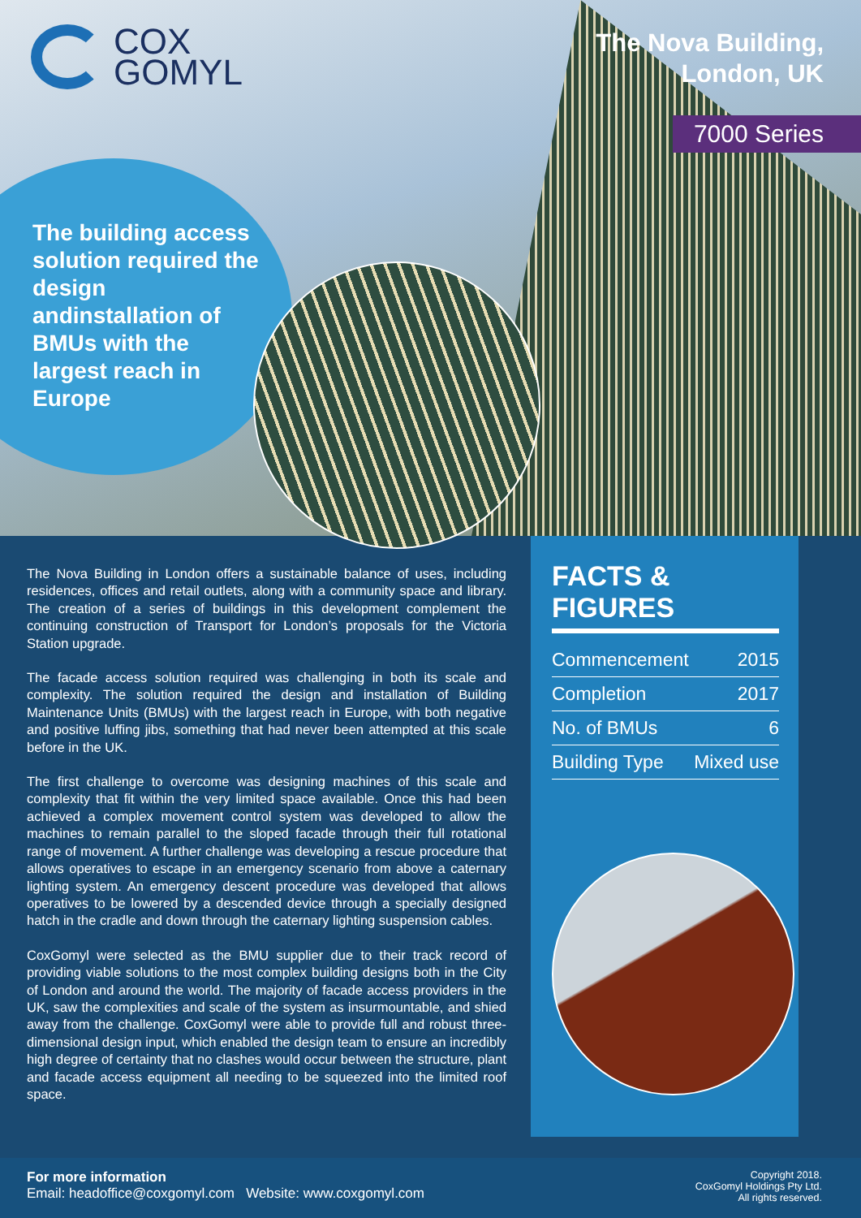COX
GOMYL
The Nova Building,
London, UK
7000 Series
The building access solution required the design andinstallation of BMUs with the largest reach in Europe
The Nova Building in London offers a sustainable balance of uses, including residences, offices and retail outlets, along with a community space and library. The creation of a series of buildings in this development complement the continuing construction of Transport for London’s proposals for the Victoria Station upgrade.
The facade access solution required was challenging in both its scale and complexity. The solution required the design and installation of Building Maintenance Units (BMUs) with the largest reach in Europe, with both negative and positive luffing jibs, something that had never been attempted at this scale before in the UK.
The first challenge to overcome was designing machines of this scale and complexity that fit within the very limited space available. Once this had been achieved a complex movement control system was developed to allow the machines to remain parallel to the sloped facade through their full rotational range of movement. A further challenge was developing a rescue procedure that allows operatives to escape in an emergency scenario from above a caternary lighting system. An emergency descent procedure was developed that allows operatives to be lowered by a descended device through a specially designed hatch in the cradle and down through the caternary lighting suspension cables.
CoxGomyl were selected as the BMU supplier due to their track record of providing viable solutions to the most complex building designs both in the City of London and around the world. The majority of facade access providers in the UK, saw the complexities and scale of the system as insurmountable, and shied away from the challenge. CoxGomyl were able to provide full and robust three-dimensional design input, which enabled the design team to ensure an incredibly high degree of certainty that no clashes would occur between the structure, plant and facade access equipment all needing to be squeezed into the limited roof space.
FACTS & FIGURES
| Commencement | 2015 |
| Completion | 2017 |
| No. of BMUs | 6 |
| Building Type | Mixed use |
For more information
Email: headoffice@coxgomyl.com Website: www.coxgomyl.com
Copyright 2018.
CoxGomyl Holdings Pty Ltd.
All rights reserved.